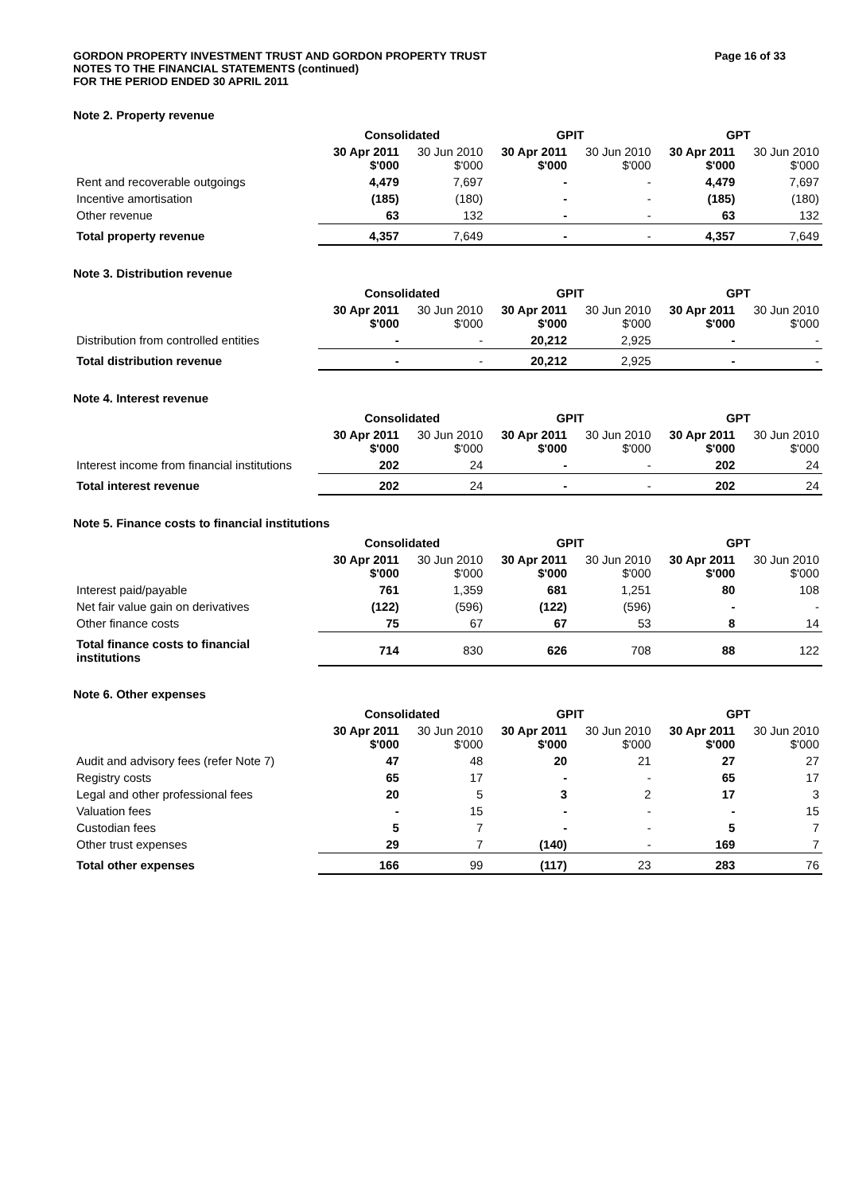GORDON PROPERTY INVESTMENT TRUST AND GORDON PROPERTY TRUST
NOTES TO THE FINANCIAL STATEMENTS (continued)
FOR THE PERIOD ENDED 30 APRIL 2011
Page 16 of 33
Note 2. Property revenue
| | Consolidated | | GPIT | | GPT | |
| --- | --- | --- | --- | --- | --- | --- |
| | 30 Apr 2011 $'000 | 30 Jun 2010 $'000 | 30 Apr 2011 $'000 | 30 Jun 2010 $'000 | 30 Apr 2011 $'000 | 30 Jun 2010 $'000 |
| Rent and recoverable outgoings | 4,479 | 7,697 | - | - | 4,479 | 7,697 |
| Incentive amortisation | (185) | (180) | - | - | (185) | (180) |
| Other revenue | 63 | 132 | - | - | 63 | 132 |
| Total property revenue | 4,357 | 7,649 | - | - | 4,357 | 7,649 |
Note 3. Distribution revenue
| | Consolidated | | GPIT | | GPT | |
| --- | --- | --- | --- | --- | --- | --- |
| | 30 Apr 2011 $'000 | 30 Jun 2010 $'000 | 30 Apr 2011 $'000 | 30 Jun 2010 $'000 | 30 Apr 2011 $'000 | 30 Jun 2010 $'000 |
| Distribution from controlled entities | - | - | 20,212 | 2,925 | - | - |
| Total distribution revenue | - | - | 20,212 | 2,925 | - | - |
Note 4. Interest revenue
| | Consolidated | | GPIT | | GPT | |
| --- | --- | --- | --- | --- | --- | --- |
| | 30 Apr 2011 $'000 | 30 Jun 2010 $'000 | 30 Apr 2011 $'000 | 30 Jun 2010 $'000 | 30 Apr 2011 $'000 | 30 Jun 2010 $'000 |
| Interest income from financial institutions | 202 | 24 | - | - | 202 | 24 |
| Total interest revenue | 202 | 24 | - | - | 202 | 24 |
Note 5. Finance costs to financial institutions
| | Consolidated | | GPIT | | GPT | |
| --- | --- | --- | --- | --- | --- | --- |
| | 30 Apr 2011 $'000 | 30 Jun 2010 $'000 | 30 Apr 2011 $'000 | 30 Jun 2010 $'000 | 30 Apr 2011 $'000 | 30 Jun 2010 $'000 |
| Interest paid/payable | 761 | 1,359 | 681 | 1,251 | 80 | 108 |
| Net fair value gain on derivatives | (122) | (596) | (122) | (596) | - | - |
| Other finance costs | 75 | 67 | 67 | 53 | 8 | 14 |
| Total finance costs to financial institutions | 714 | 830 | 626 | 708 | 88 | 122 |
Note 6. Other expenses
| | Consolidated | | GPIT | | GPT | |
| --- | --- | --- | --- | --- | --- | --- |
| | 30 Apr 2011 $'000 | 30 Jun 2010 $'000 | 30 Apr 2011 $'000 | 30 Jun 2010 $'000 | 30 Apr 2011 $'000 | 30 Jun 2010 $'000 |
| Audit and advisory fees (refer Note 7) | 47 | 48 | 20 | 21 | 27 | 27 |
| Registry costs | 65 | 17 | - | - | 65 | 17 |
| Legal and other professional fees | 20 | 5 | 3 | 2 | 17 | 3 |
| Valuation fees | - | 15 | - | - | - | 15 |
| Custodian fees | 5 | 7 | - | - | 5 | 7 |
| Other trust expenses | 29 | 7 | (140) | - | 169 | 7 |
| Total other expenses | 166 | 99 | (117) | 23 | 283 | 76 |